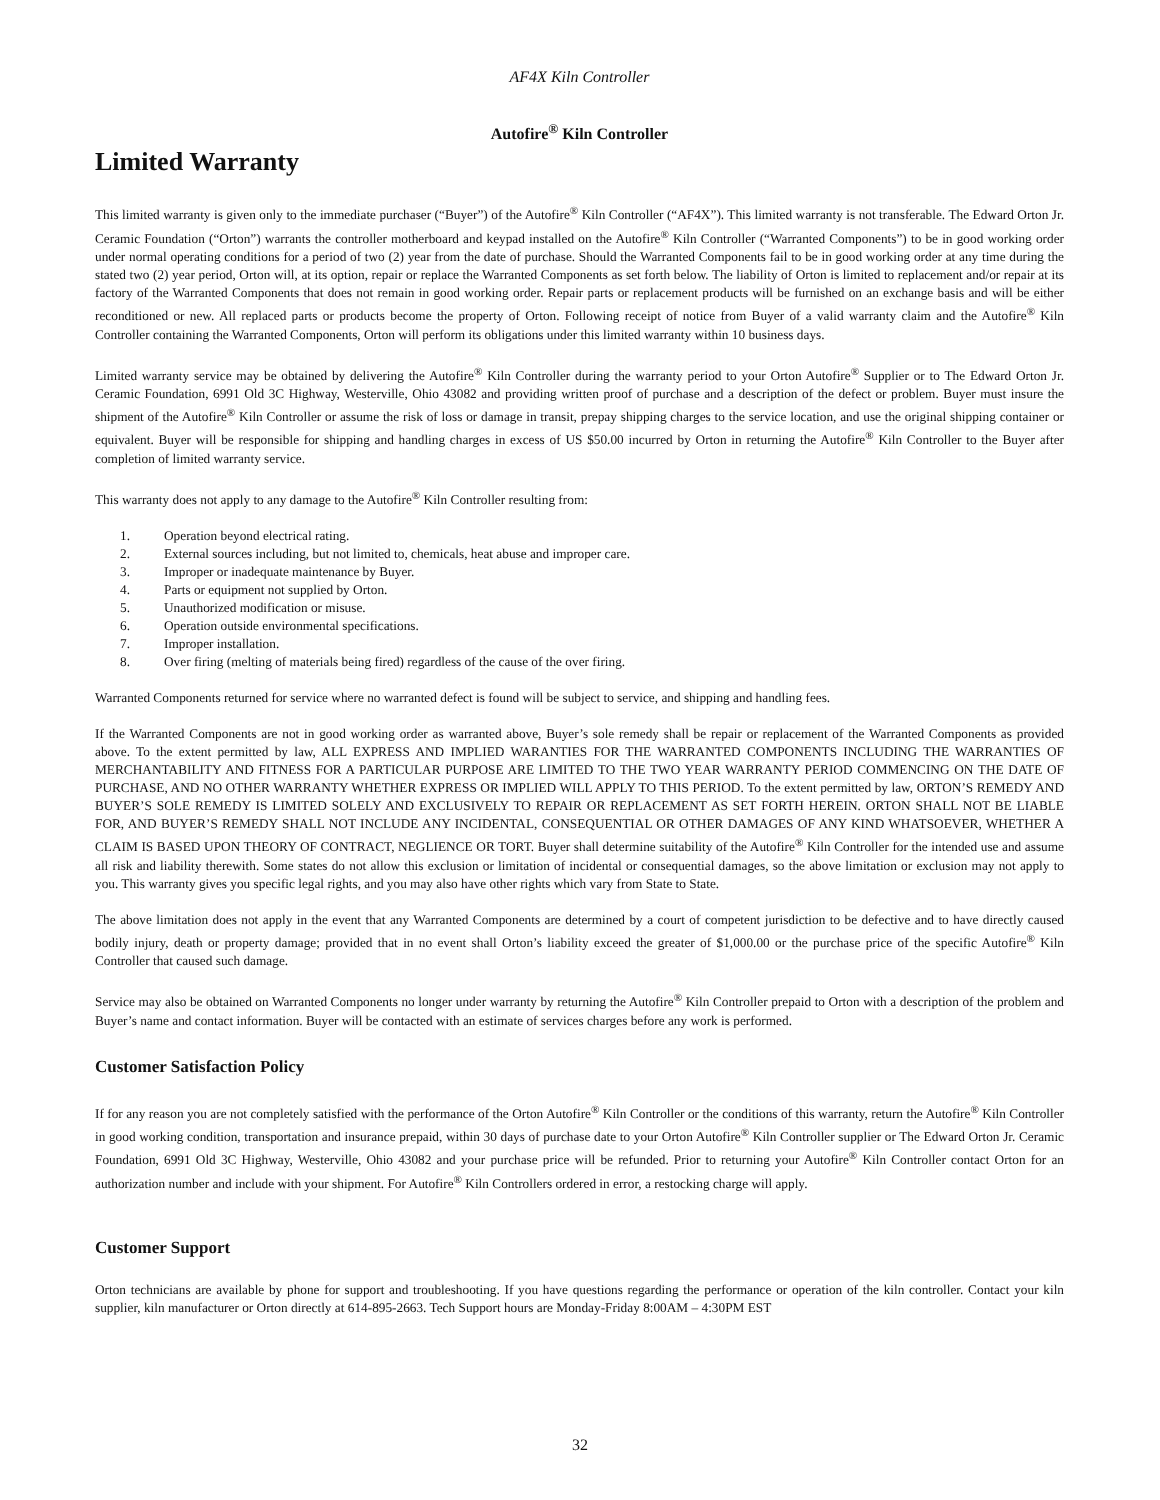AF4X Kiln Controller
Autofire<sup>®</sup> Kiln Controller
Limited Warranty
This limited warranty is given only to the immediate purchaser (“Buyer”) of the Autofire<sup>®</sup> Kiln Controller (“AF4X”). This limited warranty is not transferable. The Edward Orton Jr. Ceramic Foundation (“Orton”) warrants the controller motherboard and keypad installed on the Autofire<sup>®</sup> Kiln Controller (“Warranted Components”) to be in good working order under normal operating conditions for a period of two (2) year from the date of purchase. Should the Warranted Components fail to be in good working order at any time during the stated two (2) year period, Orton will, at its option, repair or replace the Warranted Components as set forth below. The liability of Orton is limited to replacement and/or repair at its factory of the Warranted Components that does not remain in good working order. Repair parts or replacement products will be furnished on an exchange basis and will be either reconditioned or new. All replaced parts or products become the property of Orton. Following receipt of notice from Buyer of a valid warranty claim and the Autofire<sup>®</sup> Kiln Controller containing the Warranted Components, Orton will perform its obligations under this limited warranty within 10 business days.
Limited warranty service may be obtained by delivering the Autofire<sup>®</sup> Kiln Controller during the warranty period to your Orton Autofire<sup>®</sup> Supplier or to The Edward Orton Jr. Ceramic Foundation, 6991 Old 3C Highway, Westerville, Ohio 43082 and providing written proof of purchase and a description of the defect or problem. Buyer must insure the shipment of the Autofire<sup>®</sup> Kiln Controller or assume the risk of loss or damage in transit, prepay shipping charges to the service location, and use the original shipping container or equivalent. Buyer will be responsible for shipping and handling charges in excess of US $50.00 incurred by Orton in returning the Autofire<sup>®</sup> Kiln Controller to the Buyer after completion of limited warranty service.
This warranty does not apply to any damage to the Autofire<sup>®</sup> Kiln Controller resulting from:
1. Operation beyond electrical rating.
2. External sources including, but not limited to, chemicals, heat abuse and improper care.
3. Improper or inadequate maintenance by Buyer.
4. Parts or equipment not supplied by Orton.
5. Unauthorized modification or misuse.
6. Operation outside environmental specifications.
7. Improper installation.
8. Over firing (melting of materials being fired) regardless of the cause of the over firing.
Warranted Components returned for service where no warranted defect is found will be subject to service, and shipping and handling fees.
If the Warranted Components are not in good working order as warranted above, Buyer’s sole remedy shall be repair or replacement of the Warranted Components as provided above. To the extent permitted by law, ALL EXPRESS AND IMPLIED WARANTIES FOR THE WARRANTED COMPONENTS INCLUDING THE WARRANTIES OF MERCHANTABILITY AND FITNESS FOR A PARTICULAR PURPOSE ARE LIMITED TO THE TWO YEAR WARRANTY PERIOD COMMENCING ON THE DATE OF PURCHASE, AND NO OTHER WARRANTY WHETHER EXPRESS OR IMPLIED WILL APPLY TO THIS PERIOD. To the extent permitted by law, ORTON’S REMEDY AND BUYER’S SOLE REMEDY IS LIMITED SOLELY AND EXCLUSIVELY TO REPAIR OR REPLACEMENT AS SET FORTH HEREIN. ORTON SHALL NOT BE LIABLE FOR, AND BUYER’S REMEDY SHALL NOT INCLUDE ANY INCIDENTAL, CONSEQUENTIAL OR OTHER DAMAGES OF ANY KIND WHATSOEVER, WHETHER A CLAIM IS BASED UPON THEORY OF CONTRACT, NEGLIENCE OR TORT. Buyer shall determine suitability of the Autofire<sup>®</sup> Kiln Controller for the intended use and assume all risk and liability therewith. Some states do not allow this exclusion or limitation of incidental or consequential damages, so the above limitation or exclusion may not apply to you. This warranty gives you specific legal rights, and you may also have other rights which vary from State to State.
The above limitation does not apply in the event that any Warranted Components are determined by a court of competent jurisdiction to be defective and to have directly caused bodily injury, death or property damage; provided that in no event shall Orton’s liability exceed the greater of $1,000.00 or the purchase price of the specific Autofire<sup>®</sup> Kiln Controller that caused such damage.
Service may also be obtained on Warranted Components no longer under warranty by returning the Autofire<sup>®</sup> Kiln Controller prepaid to Orton with a description of the problem and Buyer’s name and contact information. Buyer will be contacted with an estimate of services charges before any work is performed.
Customer Satisfaction Policy
If for any reason you are not completely satisfied with the performance of the Orton Autofire<sup>®</sup> Kiln Controller or the conditions of this warranty, return the Autofire<sup>®</sup> Kiln Controller in good working condition, transportation and insurance prepaid, within 30 days of purchase date to your Orton Autofire<sup>®</sup> Kiln Controller supplier or The Edward Orton Jr. Ceramic Foundation, 6991 Old 3C Highway, Westerville, Ohio 43082 and your purchase price will be refunded. Prior to returning your Autofire<sup>®</sup> Kiln Controller contact Orton for an authorization number and include with your shipment. For Autofire<sup>®</sup> Kiln Controllers ordered in error, a restocking charge will apply.
Customer Support
Orton technicians are available by phone for support and troubleshooting. If you have questions regarding the performance or operation of the kiln controller. Contact your kiln supplier, kiln manufacturer or Orton directly at 614-895-2663. Tech Support hours are Monday-Friday 8:00AM – 4:30PM EST
32